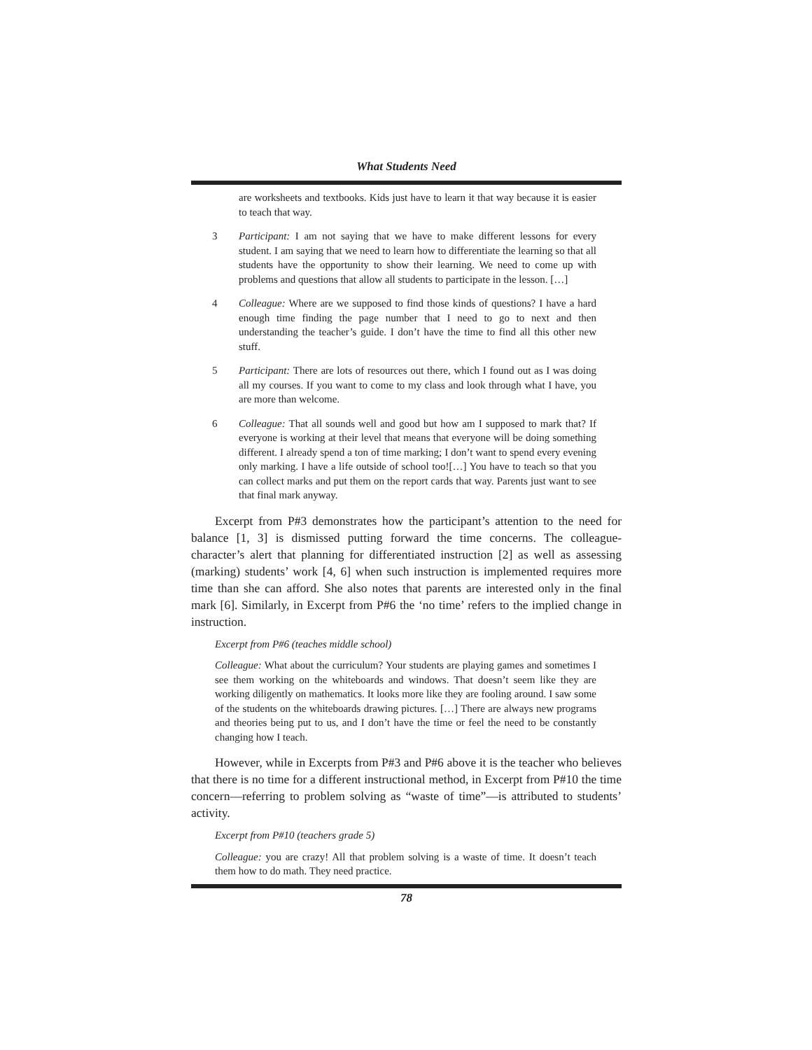What Students Need
are worksheets and textbooks. Kids just have to learn it that way because it is easier to teach that way.
3 Participant: I am not saying that we have to make different lessons for every student. I am saying that we need to learn how to differentiate the learning so that all students have the opportunity to show their learning. We need to come up with problems and questions that allow all students to participate in the lesson. […]
4 Colleague: Where are we supposed to find those kinds of questions? I have a hard enough time finding the page number that I need to go to next and then understanding the teacher’s guide. I don’t have the time to find all this other new stuff.
5 Participant: There are lots of resources out there, which I found out as I was doing all my courses. If you want to come to my class and look through what I have, you are more than welcome.
6 Colleague: That all sounds well and good but how am I supposed to mark that? If everyone is working at their level that means that everyone will be doing something different. I already spend a ton of time marking; I don’t want to spend every evening only marking. I have a life outside of school too![…] You have to teach so that you can collect marks and put them on the report cards that way. Parents just want to see that final mark anyway.
Excerpt from P#3 demonstrates how the participant’s attention to the need for balance [1, 3] is dismissed putting forward the time concerns. The colleague-character’s alert that planning for differentiated instruction [2] as well as assessing (marking) students’ work [4, 6] when such instruction is implemented requires more time than she can afford. She also notes that parents are interested only in the final mark [6]. Similarly, in Excerpt from P#6 the ‘no time’ refers to the implied change in instruction.
Excerpt from P#6 (teaches middle school)
Colleague: What about the curriculum? Your students are playing games and sometimes I see them working on the whiteboards and windows. That doesn’t seem like they are working diligently on mathematics. It looks more like they are fooling around. I saw some of the students on the whiteboards drawing pictures. […] There are always new programs and theories being put to us, and I don’t have the time or feel the need to be constantly changing how I teach.
However, while in Excerpts from P#3 and P#6 above it is the teacher who believes that there is no time for a different instructional method, in Excerpt from P#10 the time concern—referring to problem solving as “waste of time”—is attributed to students’ activity.
Excerpt from P#10 (teachers grade 5)
Colleague: you are crazy! All that problem solving is a waste of time. It doesn’t teach them how to do math. They need practice.
78